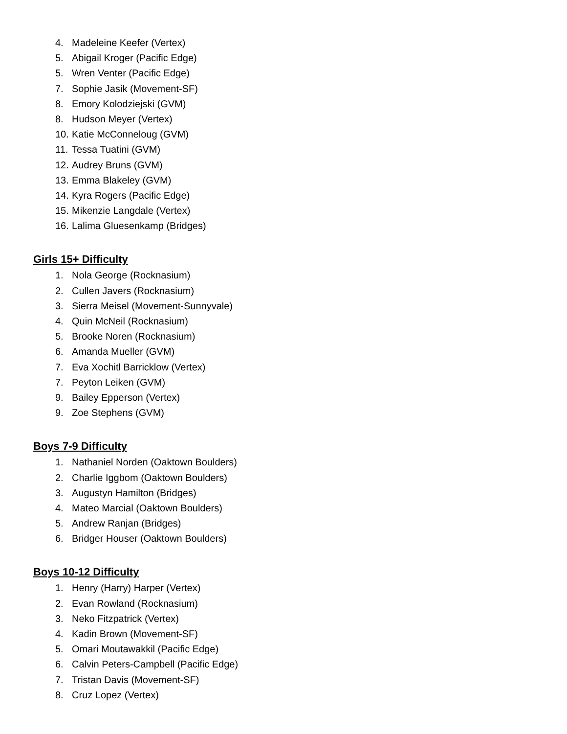4. Madeleine Keefer (Vertex)
5. Abigail Kroger (Pacific Edge)
5. Wren Venter (Pacific Edge)
7. Sophie Jasik (Movement-SF)
8. Emory Kolodziejski (GVM)
8. Hudson Meyer (Vertex)
10. Katie McConneloug (GVM)
11. Tessa Tuatini (GVM)
12. Audrey Bruns (GVM)
13. Emma Blakeley (GVM)
14. Kyra Rogers (Pacific Edge)
15. Mikenzie Langdale (Vertex)
16. Lalima Gluesenkamp (Bridges)
Girls 15+ Difficulty
1. Nola George (Rocknasium)
2. Cullen Javers (Rocknasium)
3. Sierra Meisel (Movement-Sunnyvale)
4. Quin McNeil (Rocknasium)
5. Brooke Noren (Rocknasium)
6. Amanda Mueller (GVM)
7. Eva Xochitl Barricklow (Vertex)
7. Peyton Leiken (GVM)
9. Bailey Epperson (Vertex)
9. Zoe Stephens (GVM)
Boys 7-9 Difficulty
1. Nathaniel Norden (Oaktown Boulders)
2. Charlie Iggbom (Oaktown Boulders)
3. Augustyn Hamilton (Bridges)
4. Mateo Marcial (Oaktown Boulders)
5. Andrew Ranjan (Bridges)
6. Bridger Houser (Oaktown Boulders)
Boys 10-12 Difficulty
1. Henry (Harry) Harper (Vertex)
2. Evan Rowland (Rocknasium)
3. Neko Fitzpatrick (Vertex)
4. Kadin Brown (Movement-SF)
5. Omari Moutawakkil (Pacific Edge)
6. Calvin Peters-Campbell (Pacific Edge)
7. Tristan Davis (Movement-SF)
8. Cruz Lopez (Vertex)